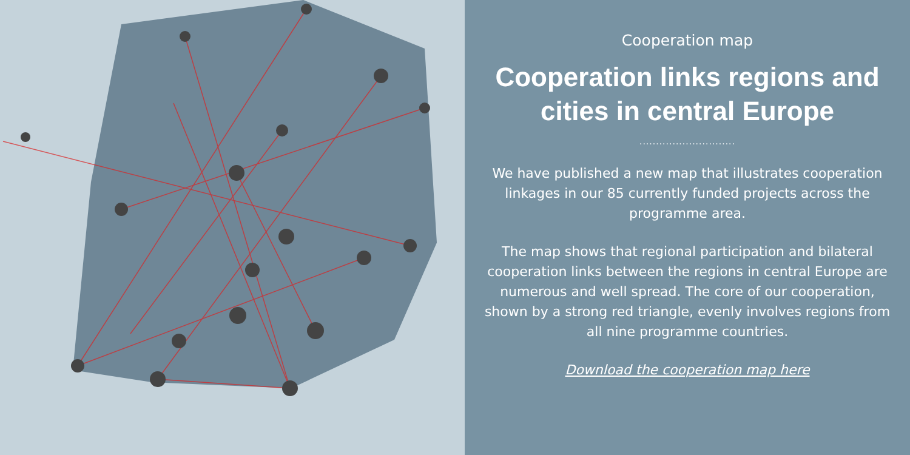Cooperation map
Cooperation links regions and cities in central Europe
.............................
We have published a new map that illustrates cooperation linkages in our 85 currently funded projects across the programme area.
The map shows that regional participation and bilateral cooperation links between the regions in central Europe are numerous and well spread. The core of our cooperation, shown by a strong red triangle, evenly involves regions from all nine programme countries.
Download the cooperation map here